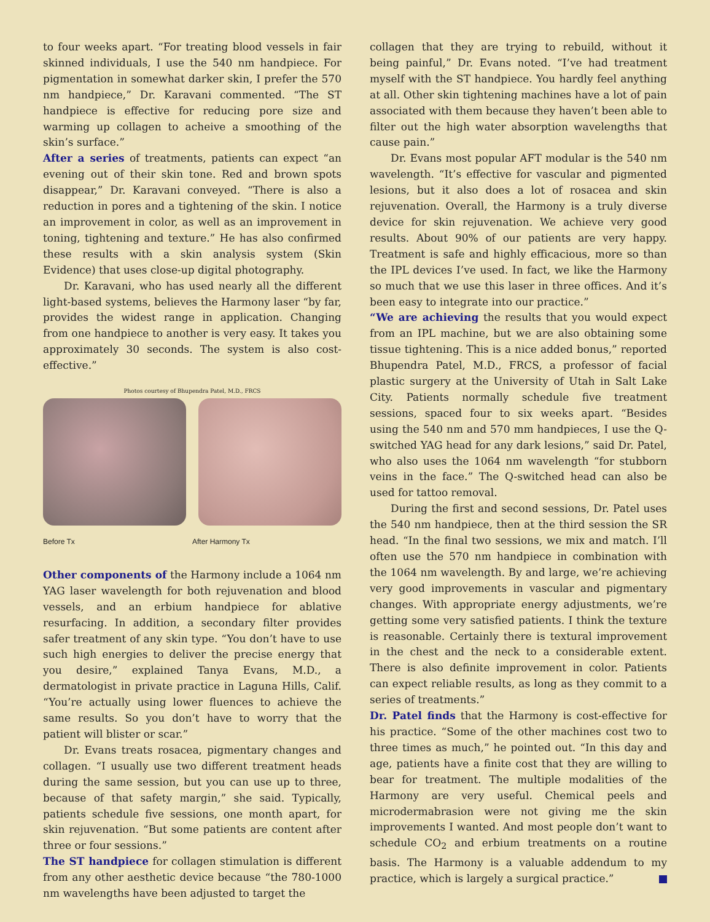to four weeks apart. “For treating blood vessels in fair skinned individuals, I use the 540 nm handpiece. For pigmentation in somewhat darker skin, I prefer the 570 nm handpiece,” Dr. Karavani commented. “The ST handpiece is effective for reducing pore size and warming up collagen to acheive a smoothing of the skin’s surface.”
After a series of treatments, patients can expect “an evening out of their skin tone. Red and brown spots disappear,” Dr. Karavani conveyed. “There is also a reduction in pores and a tightening of the skin. I notice an improvement in color, as well as an improvement in toning, tightening and texture.” He has also confirmed these results with a skin analysis system (Skin Evidence) that uses close-up digital photography.
Dr. Karavani, who has used nearly all the different light-based systems, believes the Harmony laser “by far, provides the widest range in application. Changing from one handpiece to another is very easy. It takes you approximately 30 seconds. The system is also cost-effective.”
Photos courtesy of Bhupendra Patel, M.D., FRCS
Before Tx After Harmony Tx
Other components of the Harmony include a 1064 nm YAG laser wavelength for both rejuvenation and blood vessels, and an erbium handpiece for ablative resurfacing. In addition, a secondary filter provides safer treatment of any skin type. “You don’t have to use such high energies to deliver the precise energy that you desire,” explained Tanya Evans, M.D., a dermatologist in private practice in Laguna Hills, Calif. “You’re actually using lower fluences to achieve the same results. So you don’t have to worry that the patient will blister or scar.”
Dr. Evans treats rosacea, pigmentary changes and collagen. “I usually use two different treatment heads during the same session, but you can use up to three, because of that safety margin,” she said. Typically, patients schedule five sessions, one month apart, for skin rejuvenation. “But some patients are content after three or four sessions.”
The ST handpiece for collagen stimulation is different from any other aesthetic device because “the 780-1000 nm wavelengths have been adjusted to target the
collagen that they are trying to rebuild, without it being painful,” Dr. Evans noted. “I’ve had treatment myself with the ST handpiece. You hardly feel anything at all. Other skin tightening machines have a lot of pain associated with them because they haven’t been able to filter out the high water absorption wavelengths that cause pain.”
Dr. Evans most popular AFT modular is the 540 nm wavelength. “It’s effective for vascular and pigmented lesions, but it also does a lot of rosacea and skin rejuvenation. Overall, the Harmony is a truly diverse device for skin rejuvenation. We achieve very good results. About 90% of our patients are very happy. Treatment is safe and highly efficacious, more so than the IPL devices I’ve used. In fact, we like the Harmony so much that we use this laser in three offices. And it’s been easy to integrate into our practice.”
“We are achieving the results that you would expect from an IPL machine, but we are also obtaining some tissue tightening. This is a nice added bonus,” reported Bhupendra Patel, M.D., FRCS, a professor of facial plastic surgery at the University of Utah in Salt Lake City. Patients normally schedule five treatment sessions, spaced four to six weeks apart. “Besides using the 540 nm and 570 mm handpieces, I use the Q-switched YAG head for any dark lesions,” said Dr. Patel, who also uses the 1064 nm wavelength “for stubborn veins in the face.” The Q-switched head can also be used for tattoo removal.
During the first and second sessions, Dr. Patel uses the 540 nm handpiece, then at the third session the SR head. “In the final two sessions, we mix and match. I’ll often use the 570 nm handpiece in combination with the 1064 nm wavelength. By and large, we’re achieving very good improvements in vascular and pigmentary changes. With appropriate energy adjustments, we’re getting some very satisfied patients. I think the texture is reasonable. Certainly there is textural improvement in the chest and the neck to a considerable extent. There is also definite improvement in color. Patients can expect reliable results, as long as they commit to a series of treatments.”
Dr. Patel finds that the Harmony is cost-effective for his practice. “Some of the other machines cost two to three times as much,” he pointed out. “In this day and age, patients have a finite cost that they are willing to bear for treatment. The multiple modalities of the Harmony are very useful. Chemical peels and microdermabrasion were not giving me the skin improvements I wanted. And most people don’t want to schedule CO<sub>2</sub> and erbium treatments on a routine basis. The Harmony is a valuable addendum to my practice, which is largely a surgical practice.”